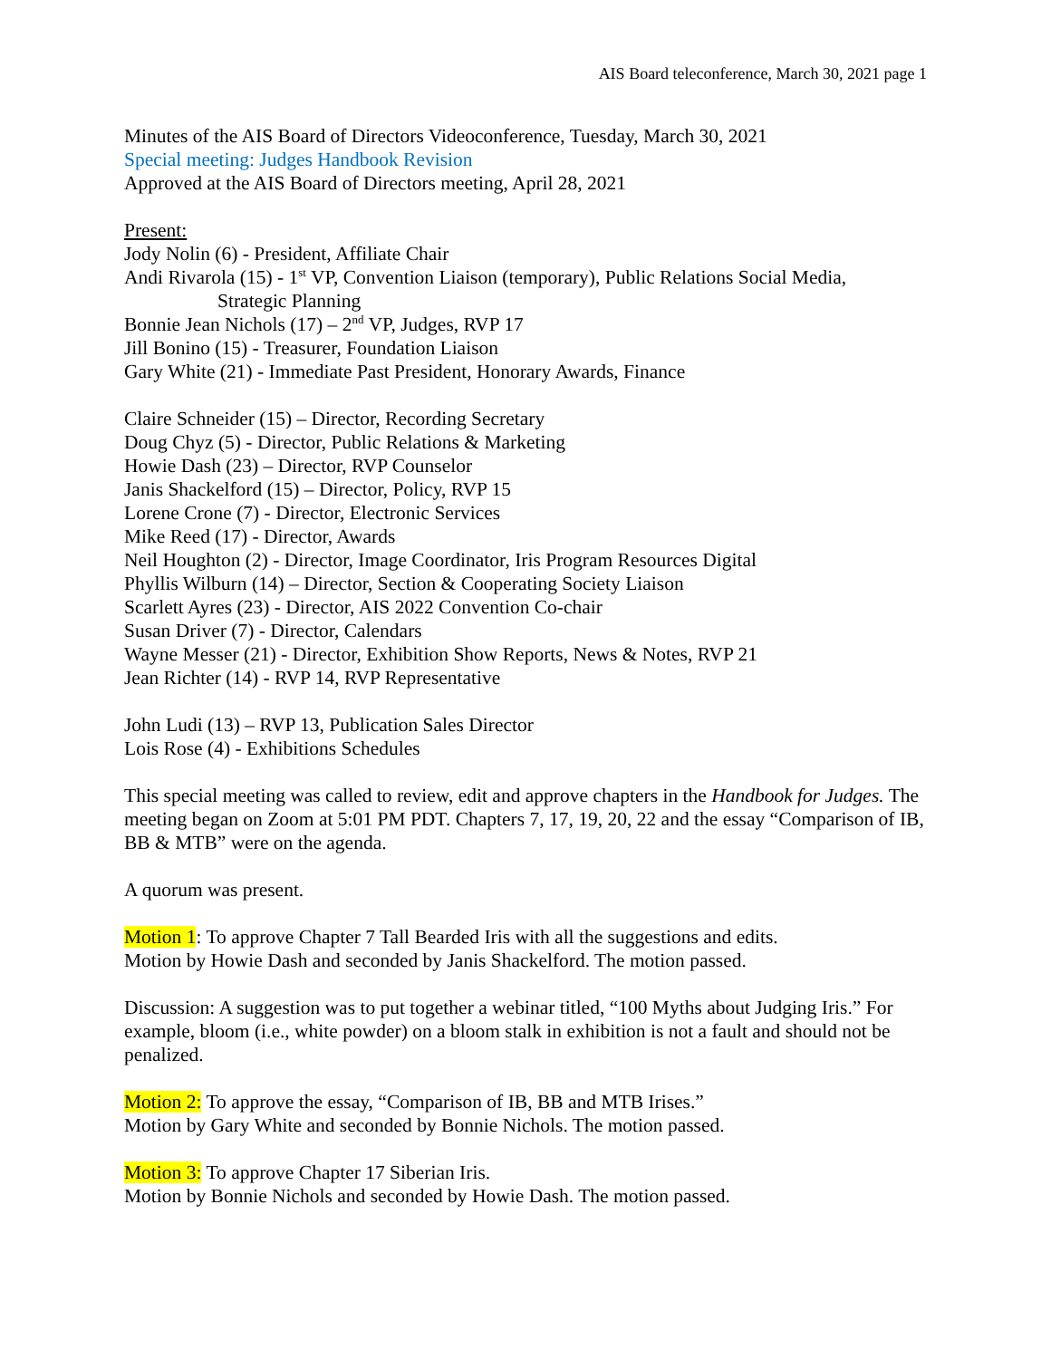AIS Board teleconference, March 30, 2021 page 1
Minutes of the AIS Board of Directors Videoconference, Tuesday, March 30, 2021
Special meeting: Judges Handbook Revision
Approved at the AIS Board of Directors meeting, April 28, 2021
Present:
Jody Nolin (6) - President, Affiliate Chair
Andi Rivarola (15) - 1<sup>st</sup> VP, Convention Liaison (temporary), Public Relations Social Media,
Strategic Planning
Bonnie Jean Nichols (17) – 2<sup>nd</sup> VP, Judges, RVP 17
Jill Bonino (15) - Treasurer, Foundation Liaison
Gary White (21) - Immediate Past President, Honorary Awards, Finance
Claire Schneider (15) – Director, Recording Secretary
Doug Chyz (5) - Director, Public Relations & Marketing
Howie Dash (23) – Director, RVP Counselor
Janis Shackelford (15) – Director, Policy, RVP 15
Lorene Crone (7) - Director, Electronic Services
Mike Reed (17) - Director, Awards
Neil Houghton (2) - Director, Image Coordinator, Iris Program Resources Digital
Phyllis Wilburn (14) – Director, Section & Cooperating Society Liaison
Scarlett Ayres (23) - Director, AIS 2022 Convention Co-chair
Susan Driver (7) - Director, Calendars
Wayne Messer (21) - Director, Exhibition Show Reports, News & Notes, RVP 21
Jean Richter (14) - RVP 14, RVP Representative
John Ludi (13) – RVP 13, Publication Sales Director
Lois Rose (4) - Exhibitions Schedules
This special meeting was called to review, edit and approve chapters in the Handbook for Judges. The meeting began on Zoom at 5:01 PM PDT. Chapters 7, 17, 19, 20, 22 and the essay “Comparison of IB, BB & MTB” were on the agenda.
A quorum was present.
Motion 1: To approve Chapter 7 Tall Bearded Iris with all the suggestions and edits.
Motion by Howie Dash and seconded by Janis Shackelford. The motion passed.
Discussion: A suggestion was to put together a webinar titled, “100 Myths about Judging Iris.” For example, bloom (i.e., white powder) on a bloom stalk in exhibition is not a fault and should not be penalized.
Motion 2: To approve the essay, “Comparison of IB, BB and MTB Irises.”
Motion by Gary White and seconded by Bonnie Nichols. The motion passed.
Motion 3: To approve Chapter 17 Siberian Iris.
Motion by Bonnie Nichols and seconded by Howie Dash. The motion passed.